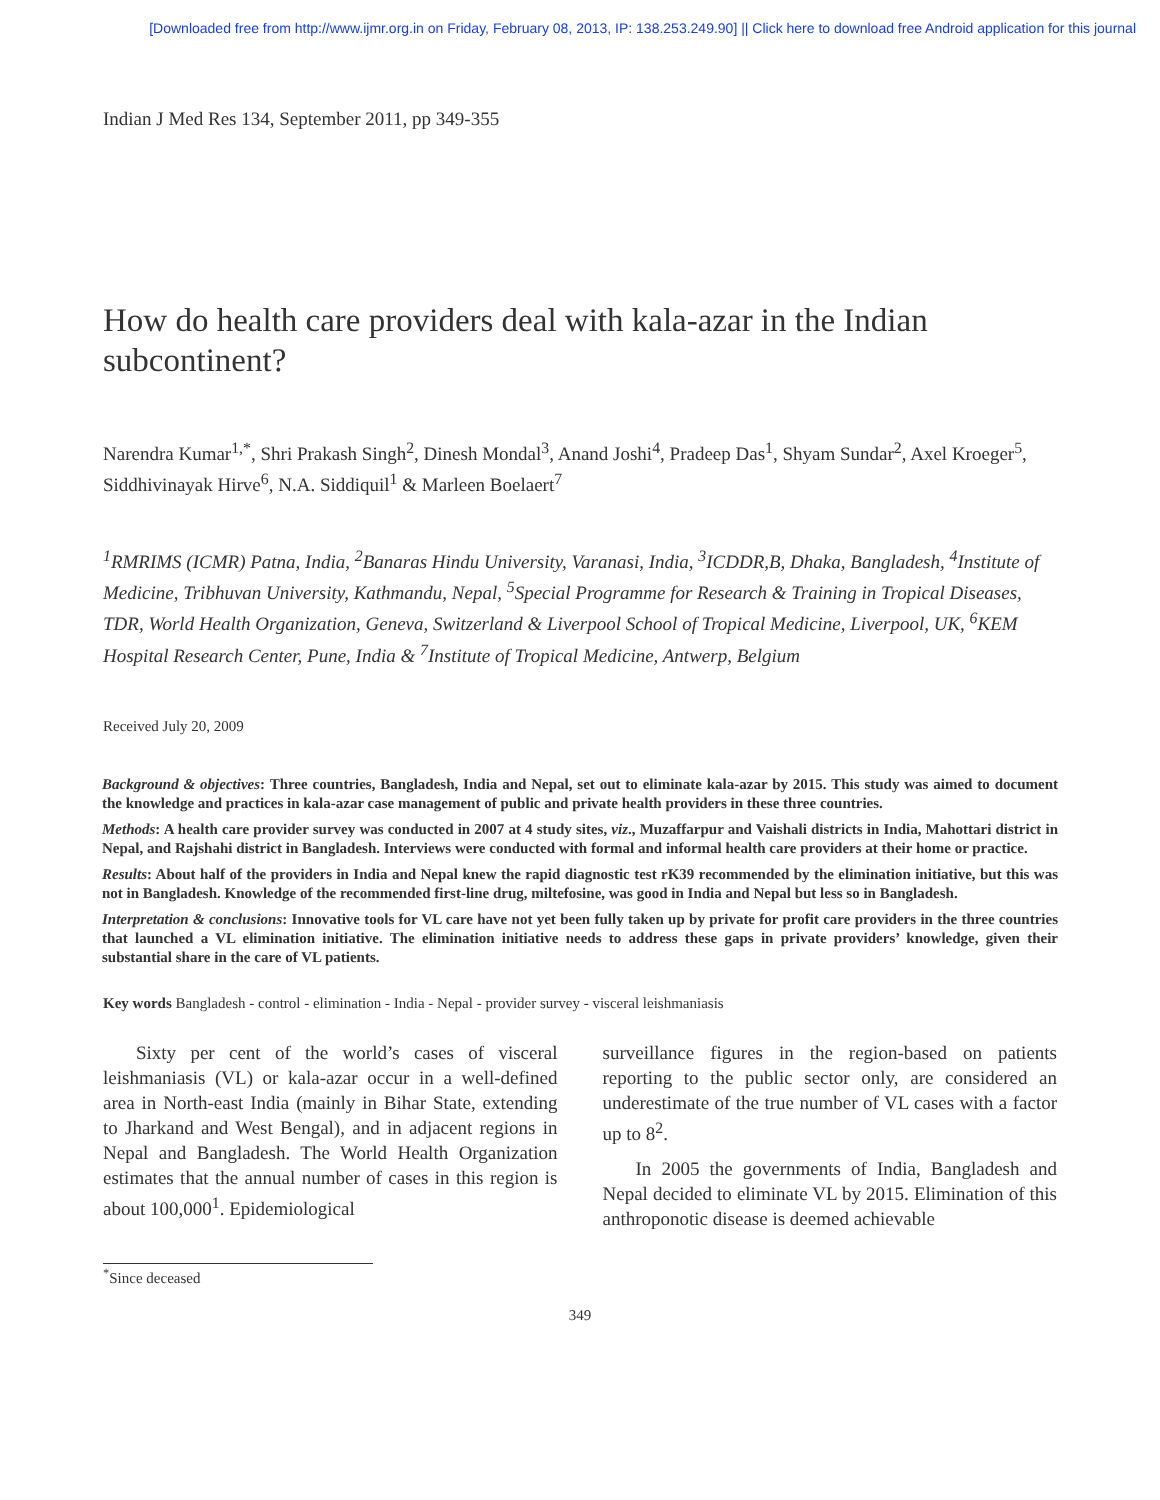[Downloaded free from http://www.ijmr.org.in on Friday, February 08, 2013, IP: 138.253.249.90] || Click here to download free Android application for this journal
Indian J Med Res 134, September 2011, pp 349-355
How do health care providers deal with kala-azar in the Indian subcontinent?
Narendra Kumar<sup>1,*</sup>, Shri Prakash Singh<sup>2</sup>, Dinesh Mondal<sup>3</sup>, Anand Joshi<sup>4</sup>, Pradeep Das<sup>1</sup>, Shyam Sundar<sup>2</sup>, Axel Kroeger<sup>5</sup>, Siddhivinayak Hirve<sup>6</sup>, N.A. Siddiquil<sup>1</sup> & Marleen Boelaert<sup>7</sup>
<sup>1</sup> RMRIMS (ICMR) Patna, India, <sup>2</sup>Banaras Hindu University, Varanasi, India, <sup>3</sup>ICDDR,B, Dhaka, Bangladesh, <sup>4</sup>Institute of Medicine, Tribhuvan University, Kathmandu, Nepal, <sup>5</sup>Special Programme for Research & Training in Tropical Diseases, TDR, World Health Organization, Geneva, Switzerland & Liverpool School of Tropical Medicine, Liverpool, UK, <sup>6</sup>KEM Hospital Research Center, Pune, India & <sup>7</sup>Institute of Tropical Medicine, Antwerp, Belgium
Received July 20, 2009
Background & objectives: Three countries, Bangladesh, India and Nepal, set out to eliminate kala-azar by 2015. This study was aimed to document the knowledge and practices in kala-azar case management of public and private health providers in these three countries.
Methods: A health care provider survey was conducted in 2007 at 4 study sites, viz., Muzaffarpur and Vaishali districts in India, Mahottari district in Nepal, and Rajshahi district in Bangladesh. Interviews were conducted with formal and informal health care providers at their home or practice.
Results: About half of the providers in India and Nepal knew the rapid diagnostic test rK39 recommended by the elimination initiative, but this was not in Bangladesh. Knowledge of the recommended first-line drug, miltefosine, was good in India and Nepal but less so in Bangladesh.
Interpretation & conclusions: Innovative tools for VL care have not yet been fully taken up by private for profit care providers in the three countries that launched a VL elimination initiative. The elimination initiative needs to address these gaps in private providers’ knowledge, given their substantial share in the care of VL patients.
Key words Bangladesh - control - elimination - India - Nepal - provider survey - visceral leishmaniasis
Sixty per cent of the world’s cases of visceral leishmaniasis (VL) or kala-azar occur in a well-defined area in North-east India (mainly in Bihar State, extending to Jharkand and West Bengal), and in adjacent regions in Nepal and Bangladesh. The World Health Organization estimates that the annual number of cases in this region is about 100,000<sup>1</sup>. Epidemiological
surveillance figures in the region-based on patients reporting to the public sector only, are considered an underestimate of the true number of VL cases with a factor up to 8<sup>2</sup>.
In 2005 the governments of India, Bangladesh and Nepal decided to eliminate VL by 2015. Elimination of this anthroponotic disease is deemed achievable
<sup>*</sup> Since deceased
349